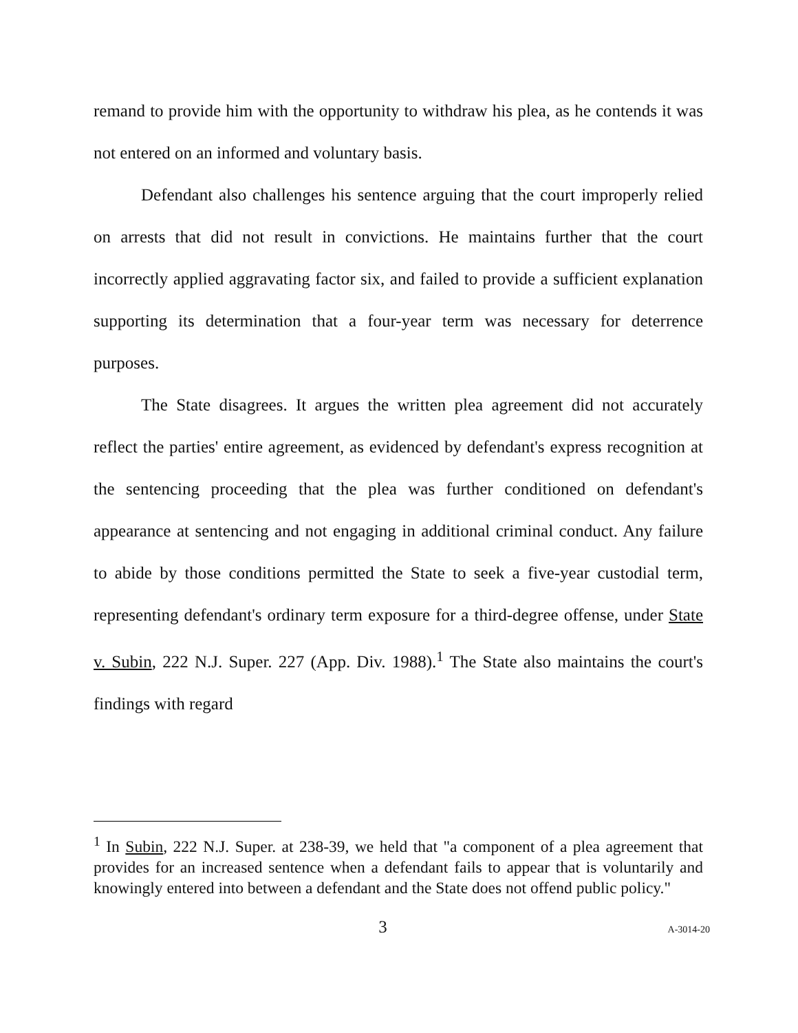remand to provide him with the opportunity to withdraw his plea, as he contends it was not entered on an informed and voluntary basis.
Defendant also challenges his sentence arguing that the court improperly relied on arrests that did not result in convictions. He maintains further that the court incorrectly applied aggravating factor six, and failed to provide a sufficient explanation supporting its determination that a four-year term was necessary for deterrence purposes.
The State disagrees. It argues the written plea agreement did not accurately reflect the parties' entire agreement, as evidenced by defendant's express recognition at the sentencing proceeding that the plea was further conditioned on defendant's appearance at sentencing and not engaging in additional criminal conduct. Any failure to abide by those conditions permitted the State to seek a five-year custodial term, representing defendant's ordinary term exposure for a third-degree offense, under State v. Subin, 222 N.J. Super. 227 (App. Div. 1988).<sup>1</sup> The State also maintains the court's findings with regard
<sup>1</sup> In Subin, 222 N.J. Super. at 238-39, we held that "a component of a plea agreement that provides for an increased sentence when a defendant fails to appear that is voluntarily and knowingly entered into between a defendant and the State does not offend public policy."
3 A-3014-20